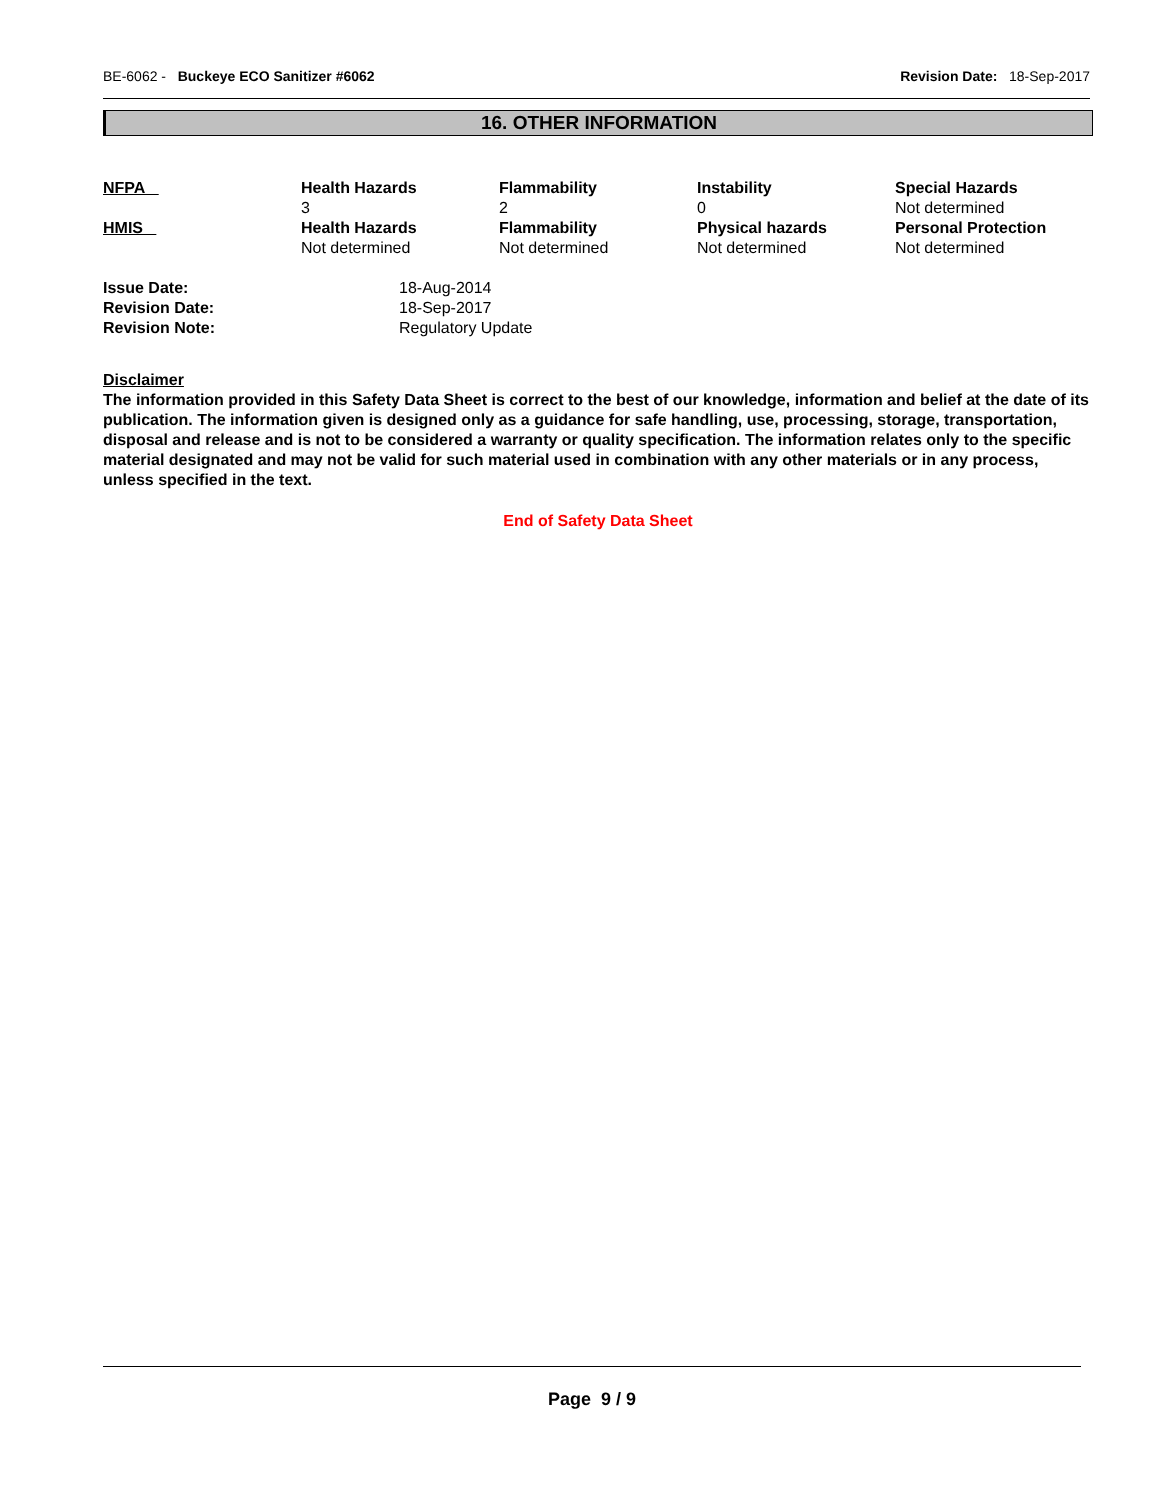BE-6062 - Buckeye ECO Sanitizer #6062 Revision Date: 18-Sep-2017
16. OTHER INFORMATION
| NFPA | Health Hazards 3 | Flammability 2 | Instability 0 | Special Hazards Not determined |
| HMIS | Health Hazards Not determined | Flammability Not determined | Physical hazards Not determined | Personal Protection Not determined |
| Issue Date: | 18-Aug-2014 |
| Revision Date: | 18-Sep-2017 |
| Revision Note: | Regulatory Update |
Disclaimer
The information provided in this Safety Data Sheet is correct to the best of our knowledge, information and belief at the date of its publication. The information given is designed only as a guidance for safe handling, use, processing, storage, transportation, disposal and release and is not to be considered a warranty or quality specification. The information relates only to the specific material designated and may not be valid for such material used in combination with any other materials or in any process, unless specified in the text.
End of Safety Data Sheet
Page 9 / 9